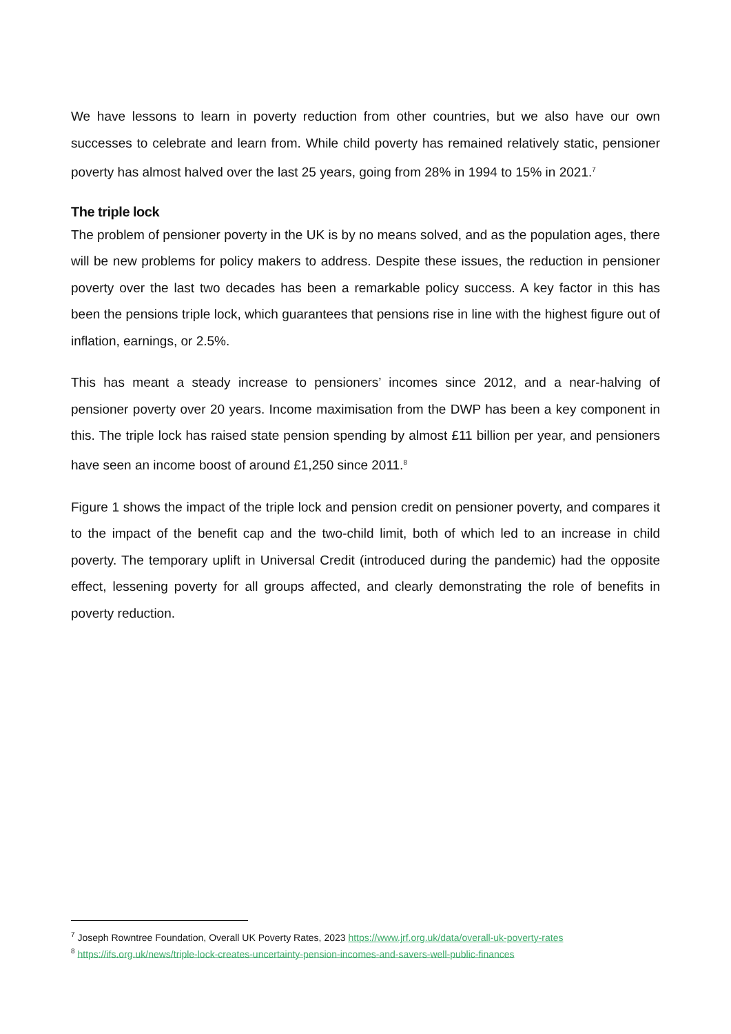We have lessons to learn in poverty reduction from other countries, but we also have our own successes to celebrate and learn from. While child poverty has remained relatively static, pensioner poverty has almost halved over the last 25 years, going from 28% in 1994 to 15% in 2021.<sup>7</sup>
The triple lock
The problem of pensioner poverty in the UK is by no means solved, and as the population ages, there will be new problems for policy makers to address. Despite these issues, the reduction in pensioner poverty over the last two decades has been a remarkable policy success. A key factor in this has been the pensions triple lock, which guarantees that pensions rise in line with the highest figure out of inflation, earnings, or 2.5%.
This has meant a steady increase to pensioners’ incomes since 2012, and a near-halving of pensioner poverty over 20 years. Income maximisation from the DWP has been a key component in this. The triple lock has raised state pension spending by almost £11 billion per year, and pensioners have seen an income boost of around £1,250 since 2011.<sup>8</sup>
Figure 1 shows the impact of the triple lock and pension credit on pensioner poverty, and compares it to the impact of the benefit cap and the two-child limit, both of which led to an increase in child poverty. The temporary uplift in Universal Credit (introduced during the pandemic) had the opposite effect, lessening poverty for all groups affected, and clearly demonstrating the role of benefits in poverty reduction.
<sup>7</sup> Joseph Rowntree Foundation, Overall UK Poverty Rates, 2023 https://www.jrf.org.uk/data/overall-uk-poverty-rates
<sup>8</sup> https://ifs.org.uk/news/triple-lock-creates-uncertainty-pension-incomes-and-savers-well-public-finances